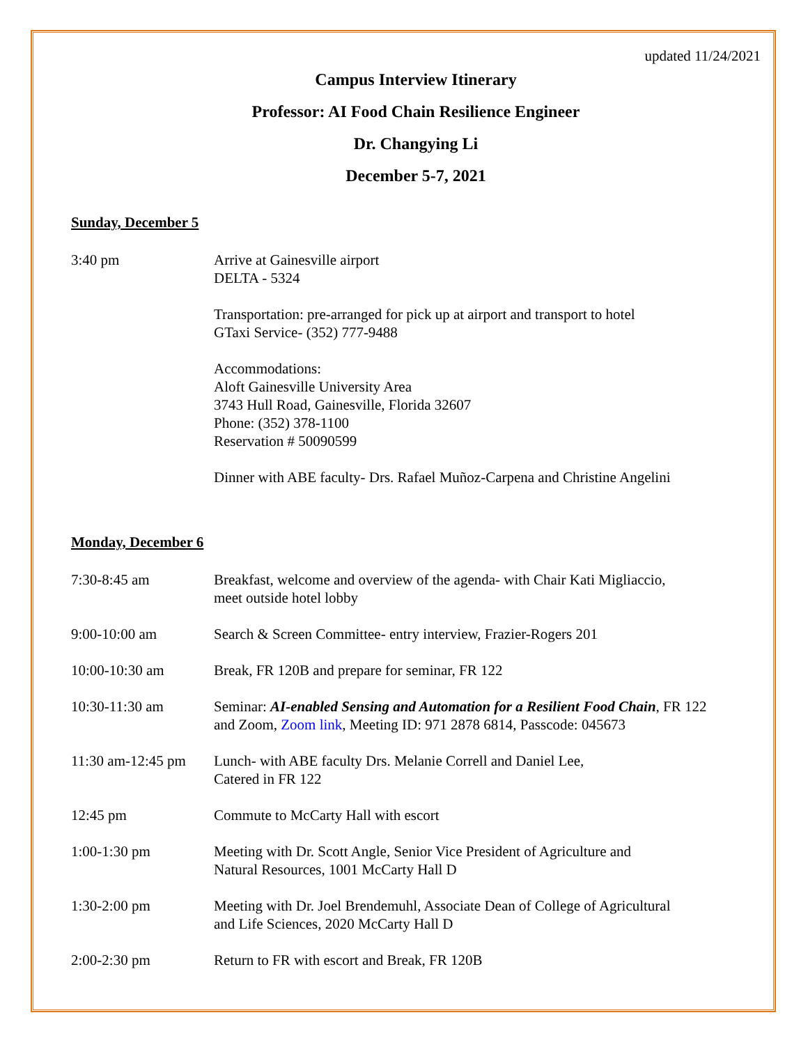updated 11/24/2021
Campus Interview Itinerary
Professor: AI Food Chain Resilience Engineer
Dr. Changying Li
December 5-7, 2021
Sunday, December 5
3:40 pm
Arrive at Gainesville airport
DELTA - 5324
Transportation: pre-arranged for pick up at airport and transport to hotel
GTaxi Service- (352) 777-9488
Accommodations:
Aloft Gainesville University Area
3743 Hull Road, Gainesville, Florida 32607
Phone: (352) 378-1100
Reservation # 50090599
Dinner with ABE faculty- Drs. Rafael Muñoz-Carpena and Christine Angelini
Monday, December 6
7:30-8:45 am Breakfast, welcome and overview of the agenda- with Chair Kati Migliaccio,
meet outside hotel lobby
9:00-10:00 am Search & Screen Committee- entry interview, Frazier-Rogers 201
10:00-10:30 am Break, FR 120B and prepare for seminar, FR 122
10:30-11:30 am Seminar: AI-enabled Sensing and Automation for a Resilient Food Chain, FR 122
and Zoom, Zoom link, Meeting ID: 971 2878 6814, Passcode: 045673
11:30 am-12:45 pm
Lunch- with ABE faculty Drs. Melanie Correll and Daniel Lee,
Catered in FR 122
12:45 pm Commute to McCarty Hall with escort
1:00-1:30 pm Meeting with Dr. Scott Angle, Senior Vice President of Agriculture and
Natural Resources, 1001 McCarty Hall D
1:30-2:00 pm Meeting with Dr. Joel Brendemuhl, Associate Dean of College of Agricultural
and Life Sciences, 2020 McCarty Hall D
2:00-2:30 pm Return to FR with escort and Break, FR 120B